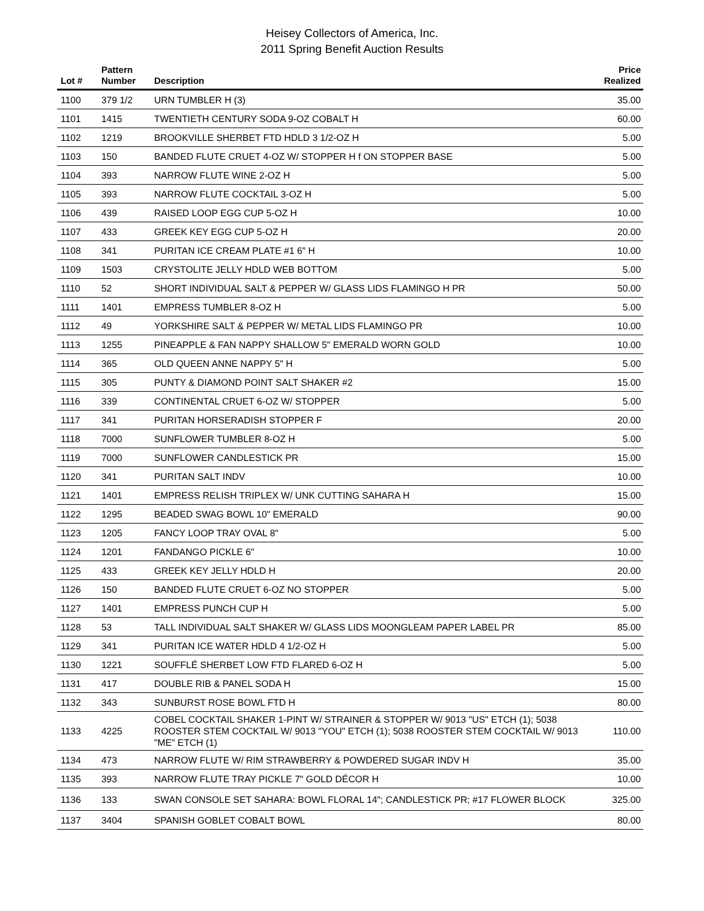Heisey Collectors of America, Inc.
2011 Spring Benefit Auction Results
| Lot # | Pattern Number | Description | Price Realized |
| --- | --- | --- | --- |
| 1100 | 379 1/2 | URN TUMBLER H (3) | 35.00 |
| 1101 | 1415 | TWENTIETH CENTURY SODA 9-OZ COBALT H | 60.00 |
| 1102 | 1219 | BROOKVILLE SHERBET FTD HDLD 3 1/2-OZ H | 5.00 |
| 1103 | 150 | BANDED FLUTE CRUET 4-OZ W/ STOPPER H f ON STOPPER BASE | 5.00 |
| 1104 | 393 | NARROW FLUTE WINE 2-OZ H | 5.00 |
| 1105 | 393 | NARROW FLUTE COCKTAIL 3-OZ H | 5.00 |
| 1106 | 439 | RAISED LOOP EGG CUP 5-OZ H | 10.00 |
| 1107 | 433 | GREEK KEY EGG CUP 5-OZ H | 20.00 |
| 1108 | 341 | PURITAN ICE CREAM PLATE #1 6" H | 10.00 |
| 1109 | 1503 | CRYSTOLITE JELLY HDLD WEB BOTTOM | 5.00 |
| 1110 | 52 | SHORT INDIVIDUAL SALT & PEPPER W/ GLASS LIDS FLAMINGO H PR | 50.00 |
| 1111 | 1401 | EMPRESS TUMBLER 8-OZ H | 5.00 |
| 1112 | 49 | YORKSHIRE SALT & PEPPER W/ METAL LIDS FLAMINGO PR | 10.00 |
| 1113 | 1255 | PINEAPPLE & FAN NAPPY SHALLOW 5" EMERALD WORN GOLD | 10.00 |
| 1114 | 365 | OLD QUEEN ANNE NAPPY 5" H | 5.00 |
| 1115 | 305 | PUNTY & DIAMOND POINT SALT SHAKER #2 | 15.00 |
| 1116 | 339 | CONTINENTAL CRUET 6-OZ W/ STOPPER | 5.00 |
| 1117 | 341 | PURITAN HORSERADISH STOPPER F | 20.00 |
| 1118 | 7000 | SUNFLOWER TUMBLER 8-OZ H | 5.00 |
| 1119 | 7000 | SUNFLOWER CANDLESTICK PR | 15.00 |
| 1120 | 341 | PURITAN SALT INDV | 10.00 |
| 1121 | 1401 | EMPRESS RELISH TRIPLEX W/ UNK CUTTING SAHARA H | 15.00 |
| 1122 | 1295 | BEADED SWAG BOWL 10" EMERALD | 90.00 |
| 1123 | 1205 | FANCY LOOP TRAY OVAL 8" | 5.00 |
| 1124 | 1201 | FANDANGO PICKLE 6" | 10.00 |
| 1125 | 433 | GREEK KEY JELLY HDLD H | 20.00 |
| 1126 | 150 | BANDED FLUTE CRUET 6-OZ NO STOPPER | 5.00 |
| 1127 | 1401 | EMPRESS PUNCH CUP H | 5.00 |
| 1128 | 53 | TALL INDIVIDUAL SALT SHAKER W/ GLASS LIDS MOONGLEAM PAPER LABEL PR | 85.00 |
| 1129 | 341 | PURITAN ICE WATER HDLD 4 1/2-OZ H | 5.00 |
| 1130 | 1221 | SOUFFLÉ SHERBET LOW FTD FLARED 6-OZ H | 5.00 |
| 1131 | 417 | DOUBLE RIB & PANEL SODA H | 15.00 |
| 1132 | 343 | SUNBURST ROSE BOWL FTD H | 80.00 |
| 1133 | 4225 | COBEL COCKTAIL SHAKER 1-PINT W/ STRAINER & STOPPER W/ 9013 "US" ETCH (1); 5038 ROOSTER STEM COCKTAIL W/ 9013 "YOU" ETCH (1); 5038 ROOSTER STEM COCKTAIL W/ 9013 "ME" ETCH (1) | 110.00 |
| 1134 | 473 | NARROW FLUTE W/ RIM STRAWBERRY & POWDERED SUGAR INDV H | 35.00 |
| 1135 | 393 | NARROW FLUTE TRAY PICKLE 7" GOLD DÉCOR H | 10.00 |
| 1136 | 133 | SWAN CONSOLE SET SAHARA: BOWL FLORAL 14"; CANDLESTICK PR; #17 FLOWER BLOCK | 325.00 |
| 1137 | 3404 | SPANISH GOBLET COBALT BOWL | 80.00 |